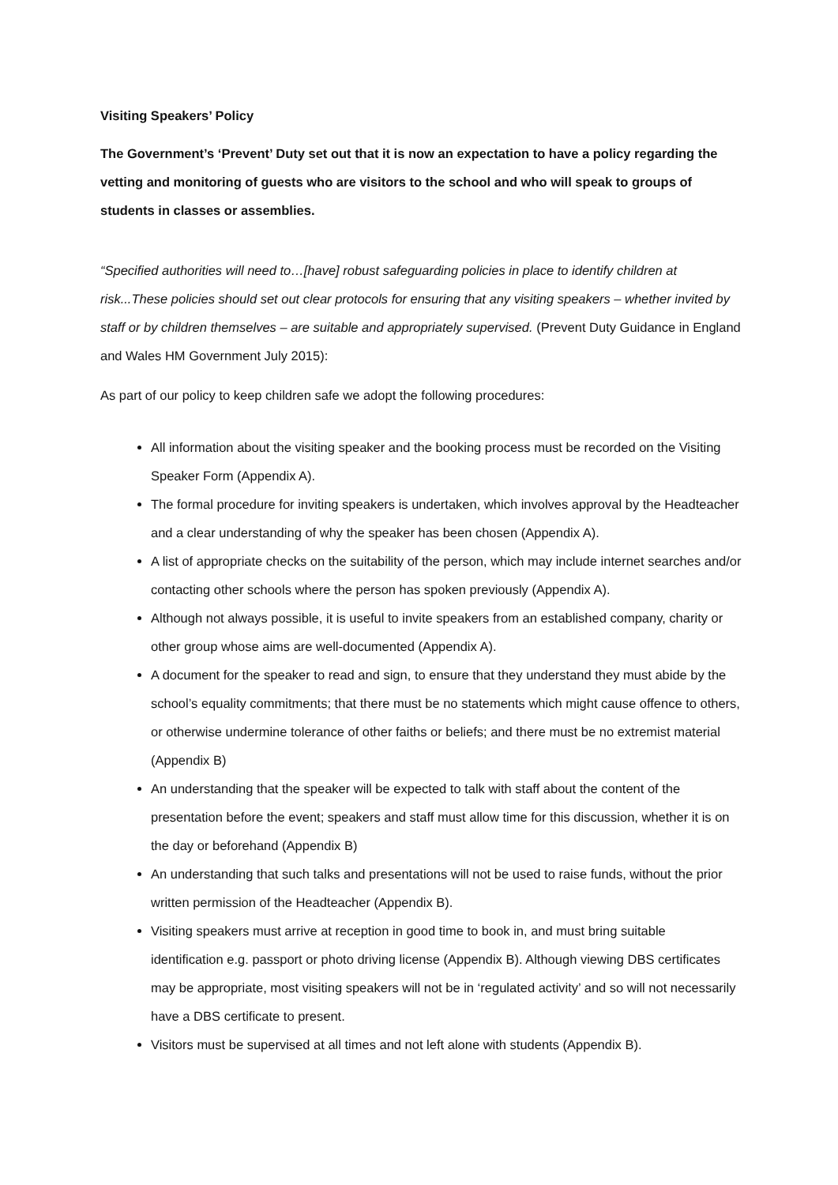Visiting Speakers’ Policy
The Government’s ‘Prevent’ Duty set out that it is now an expectation to have a policy regarding the vetting and monitoring of guests who are visitors to the school and who will speak to groups of students in classes or assemblies.
“Specified authorities will need to…[have] robust safeguarding policies in place to identify children at risk...These policies should set out clear protocols for ensuring that any visiting speakers – whether invited by staff or by children themselves – are suitable and appropriately supervised. (Prevent Duty Guidance in England and Wales HM Government July 2015):
As part of our policy to keep children safe we adopt the following procedures:
All information about the visiting speaker and the booking process must be recorded on the Visiting Speaker Form (Appendix A).
The formal procedure for inviting speakers is undertaken, which involves approval by the Headteacher and a clear understanding of why the speaker has been chosen (Appendix A).
A list of appropriate checks on the suitability of the person, which may include internet searches and/or contacting other schools where the person has spoken previously (Appendix A).
Although not always possible, it is useful to invite speakers from an established company, charity or other group whose aims are well-documented (Appendix A).
A document for the speaker to read and sign, to ensure that they understand they must abide by the school’s equality commitments; that there must be no statements which might cause offence to others, or otherwise undermine tolerance of other faiths or beliefs; and there must be no extremist material (Appendix B)
An understanding that the speaker will be expected to talk with staff about the content of the presentation before the event; speakers and staff must allow time for this discussion, whether it is on the day or beforehand (Appendix B)
An understanding that such talks and presentations will not be used to raise funds, without the prior written permission of the Headteacher (Appendix B).
Visiting speakers must arrive at reception in good time to book in, and must bring suitable identification e.g. passport or photo driving license (Appendix B). Although viewing DBS certificates may be appropriate, most visiting speakers will not be in ‘regulated activity’ and so will not necessarily have a DBS certificate to present.
Visitors must be supervised at all times and not left alone with students (Appendix B).